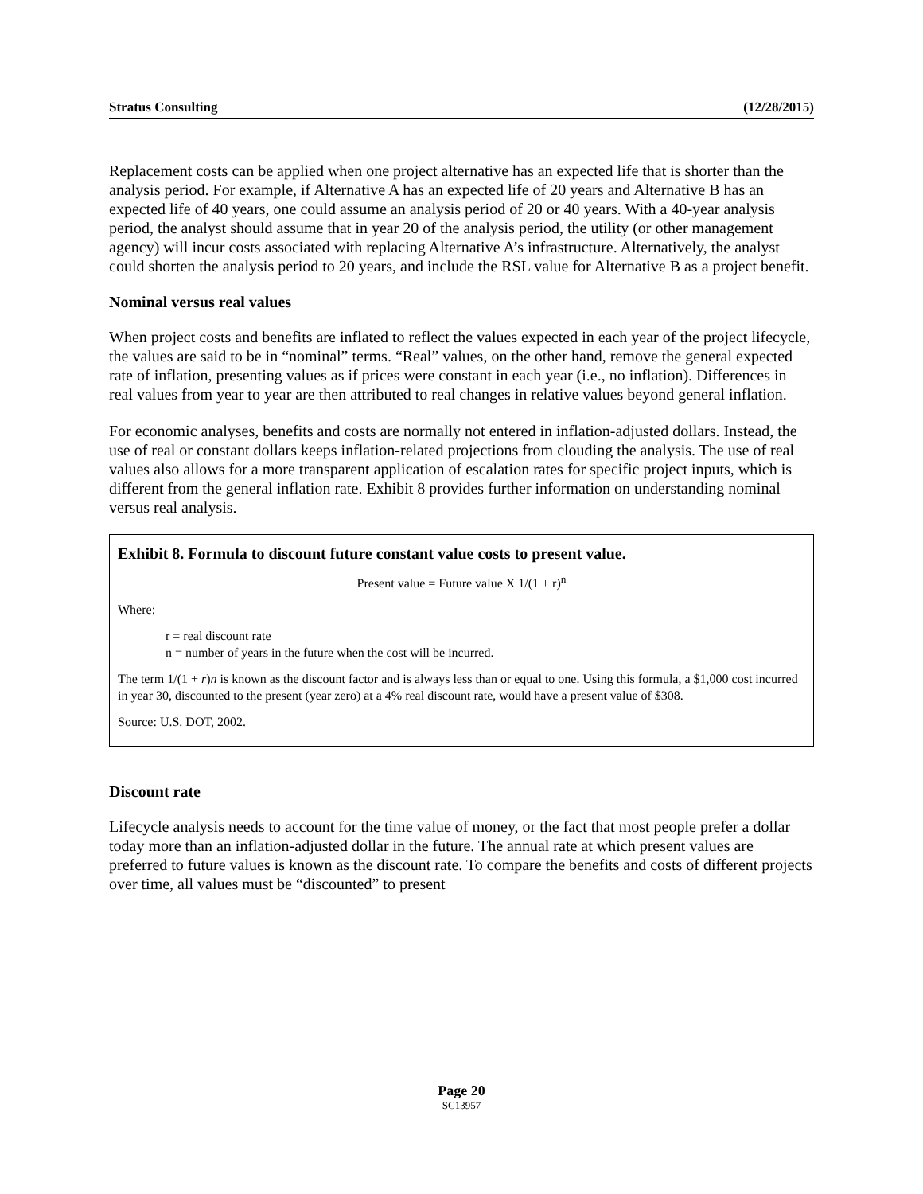Stratus Consulting (12/28/2015)
Replacement costs can be applied when one project alternative has an expected life that is shorter than the analysis period. For example, if Alternative A has an expected life of 20 years and Alternative B has an expected life of 40 years, one could assume an analysis period of 20 or 40 years. With a 40-year analysis period, the analyst should assume that in year 20 of the analysis period, the utility (or other management agency) will incur costs associated with replacing Alternative A’s infrastructure. Alternatively, the analyst could shorten the analysis period to 20 years, and include the RSL value for Alternative B as a project benefit.
Nominal versus real values
When project costs and benefits are inflated to reflect the values expected in each year of the project lifecycle, the values are said to be in “nominal” terms. “Real” values, on the other hand, remove the general expected rate of inflation, presenting values as if prices were constant in each year (i.e., no inflation). Differences in real values from year to year are then attributed to real changes in relative values beyond general inflation.
For economic analyses, benefits and costs are normally not entered in inflation-adjusted dollars. Instead, the use of real or constant dollars keeps inflation-related projections from clouding the analysis. The use of real values also allows for a more transparent application of escalation rates for specific project inputs, which is different from the general inflation rate. Exhibit 8 provides further information on understanding nominal versus real analysis.
Exhibit 8. Formula to discount future constant value costs to present value.
Present value = Future value X 1/(1 + r)<sup>n</sup>
Where:
r = real discount rate
n = number of years in the future when the cost will be incurred.
The term 1/(1 + r)n is known as the discount factor and is always less than or equal to one. Using this formula, a $1,000 cost incurred in year 30, discounted to the present (year zero) at a 4% real discount rate, would have a present value of $308.
Source: U.S. DOT, 2002.
Discount rate
Lifecycle analysis needs to account for the time value of money, or the fact that most people prefer a dollar today more than an inflation-adjusted dollar in the future. The annual rate at which present values are preferred to future values is known as the discount rate. To compare the benefits and costs of different projects over time, all values must be “discounted” to present
Page 20
SC13957